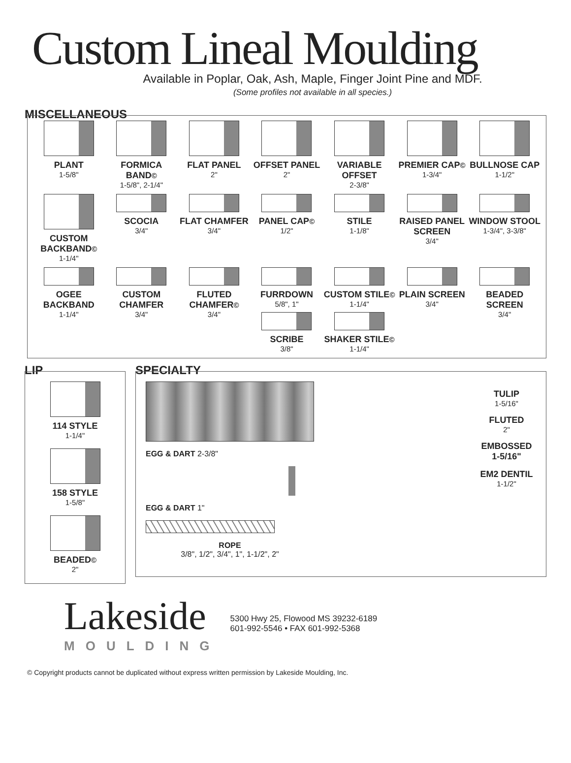Custom Lineal Moulding
Available in Poplar, Oak, Ash, Maple, Finger Joint Pine and MDF.
(Some profiles not available in all species.)
MISCELLANEOUS
PLANT
1-5/8"
FORMICA BAND©
1-5/8", 2-1/4"
FLAT PANEL
2"
OFFSET PANEL
2"
VARIABLE OFFSET
2-3/8"
PREMIER CAP©
1-3/4"
BULLNOSE CAP
1-1/2"
CUSTOM BACKBAND©
1-1/4"
SCOCIA
3/4"
FLAT CHAMFER
3/4"
PANEL CAP©
1/2"
STILE
1-1/8"
RAISED PANEL SCREEN
3/4"
WINDOW STOOL
1-3/4", 3-3/8"
OGEE BACKBAND
1-1/4"
CUSTOM CHAMFER
3/4"
FLUTED CHAMFER©
3/4"
FURRDOWN
5/8", 1"
SCRIBE
3/8"
CUSTOM STILE©
1-1/4"
SHAKER STILE©
1-1/4"
PLAIN SCREEN
3/4"
BEADED SCREEN
3/4"
LIP
114 STYLE
1-1/4"
158 STYLE
1-5/8"
BEADED©
2"
SPECIALTY
EGG & DART 2-3/8"
EGG & DART 1"
ROPE
3/8", 1/2", 3/4", 1", 1-1/2", 2"
TULIP
1-5/16"
FLUTED
2"
EMBOSSED
1-5/16"
EM2 DENTIL
1-1/2"
Lakeside
MOULDING
5300 Hwy 25, Flowood MS 39232-6189
601-992-5546 • FAX 601-992-5368
© Copyright products cannot be duplicated without express written permission by Lakeside Moulding, Inc.